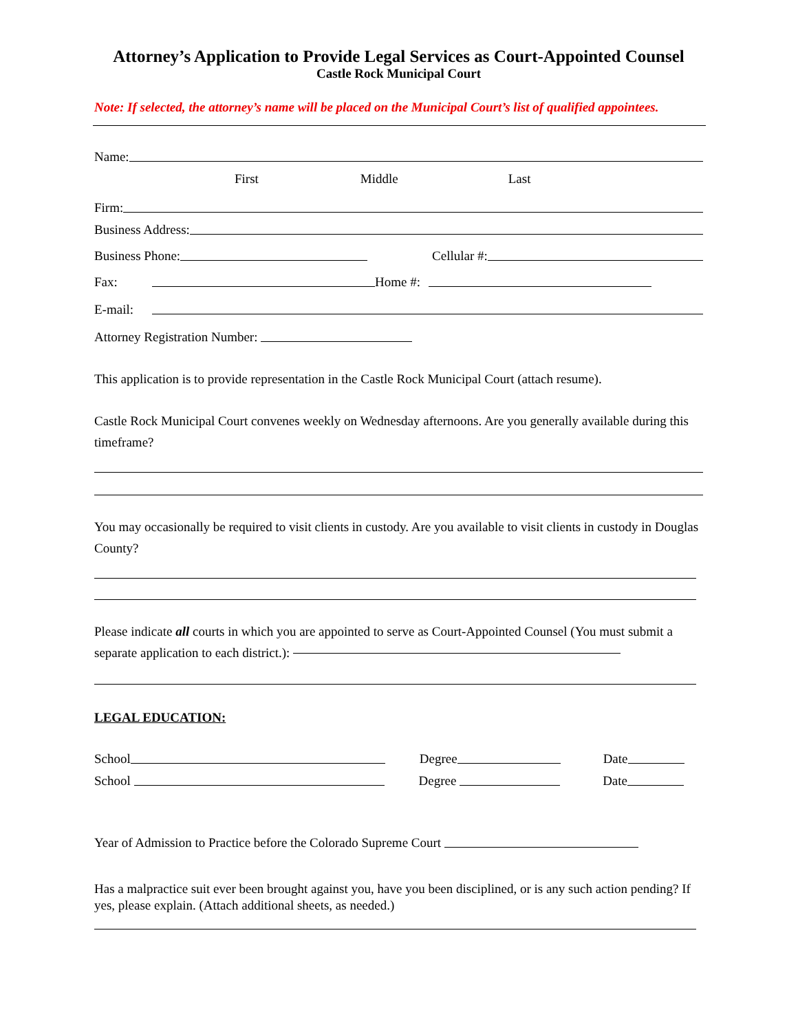Attorney’s Application to Provide Legal Services as Court-Appointed Counsel
Castle Rock Municipal Court
Note: If selected, the attorney’s name will be placed on the Municipal Court’s list of qualified appointees.
Name:
First Middle Last
Firm:
Business Address:
Business Phone: Cellular #:
Fax: Home #:
E-mail:
Attorney Registration Number:
This application is to provide representation in the Castle Rock Municipal Court (attach resume).
Castle Rock Municipal Court convenes weekly on Wednesday afternoons. Are you generally available during this timeframe?
You may occasionally be required to visit clients in custody. Are you available to visit clients in custody in Douglas County?
Please indicate all courts in which you are appointed to serve as Court-Appointed Counsel (You must submit a separate application to each district.):
LEGAL EDUCATION:
School Degree Date
School Degree Date
Year of Admission to Practice before the Colorado Supreme Court
Has a malpractice suit ever been brought against you, have you been disciplined, or is any such action pending? If yes, please explain. (Attach additional sheets, as needed.)